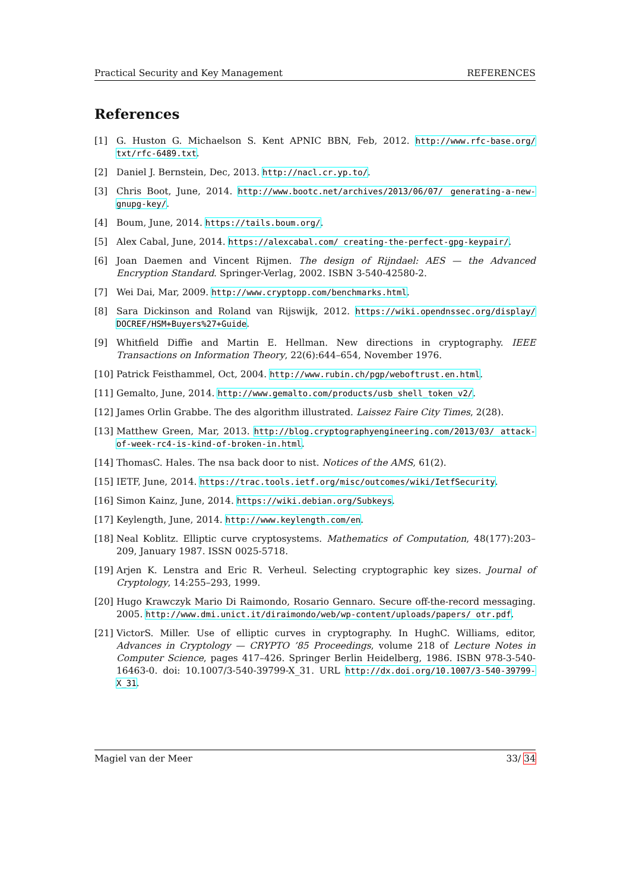Practical Security and Key Management REFERENCES
References
[1] G. Huston G. Michaelson S. Kent APNIC BBN, Feb, 2012. http://www.rfc-base.org/ txt/rfc-6489.txt.
[2] Daniel J. Bernstein, Dec, 2013. http://nacl.cr.yp.to/.
[3] Chris Boot, June, 2014. http://www.bootc.net/archives/2013/06/07/ generating-a-new-gnupg-key/.
[4] Boum, June, 2014. https://tails.boum.org/.
[5] Alex Cabal, June, 2014. https://alexcabal.com/ creating-the-perfect-gpg-keypair/.
[6] Joan Daemen and Vincent Rijmen. The design of Rijndael: AES — the Advanced Encryption Standard. Springer-Verlag, 2002. ISBN 3-540-42580-2.
[7] Wei Dai, Mar, 2009. http://www.cryptopp.com/benchmarks.html.
[8] Sara Dickinson and Roland van Rijswijk, 2012. https://wiki.opendnssec.org/display/ DOCREF/HSM+Buyers%27+Guide.
[9] Whitfield Diffie and Martin E. Hellman. New directions in cryptography. IEEE Transactions on Information Theory, 22(6):644–654, November 1976.
[10] Patrick Feisthammel, Oct, 2004. http://www.rubin.ch/pgp/weboftrust.en.html.
[11] Gemalto, June, 2014. http://www.gemalto.com/products/usb_shell_token_v2/.
[12] James Orlin Grabbe. The des algorithm illustrated. Laissez Faire City Times, 2(28).
[13] Matthew Green, Mar, 2013. http://blog.cryptographyengineering.com/2013/03/ attack-of-week-rc4-is-kind-of-broken-in.html.
[14] ThomasC. Hales. The nsa back door to nist. Notices of the AMS, 61(2).
[15] IETF, June, 2014. https://trac.tools.ietf.org/misc/outcomes/wiki/IetfSecurity.
[16] Simon Kainz, June, 2014. https://wiki.debian.org/Subkeys.
[17] Keylength, June, 2014. http://www.keylength.com/en.
[18] Neal Koblitz. Elliptic curve cryptosystems. Mathematics of Computation, 48(177):203–209, January 1987. ISSN 0025-5718.
[19] Arjen K. Lenstra and Eric R. Verheul. Selecting cryptographic key sizes. Journal of Cryptology, 14:255–293, 1999.
[20] Hugo Krawczyk Mario Di Raimondo, Rosario Gennaro. Secure off-the-record messaging. 2005. http://www.dmi.unict.it/diraimondo/web/wp-content/uploads/papers/ otr.pdf.
[21] VictorS. Miller. Use of elliptic curves in cryptography. In HughC. Williams, editor, Advances in Cryptology — CRYPTO ’85 Proceedings, volume 218 of Lecture Notes in Computer Science, pages 417–426. Springer Berlin Heidelberg, 1986. ISBN 978-3-540-16463-0. doi: 10.1007/3-540-39799-X_31. URL http://dx.doi.org/10.1007/3-540-39799-X_31.
Magiel van der Meer 33/ 34